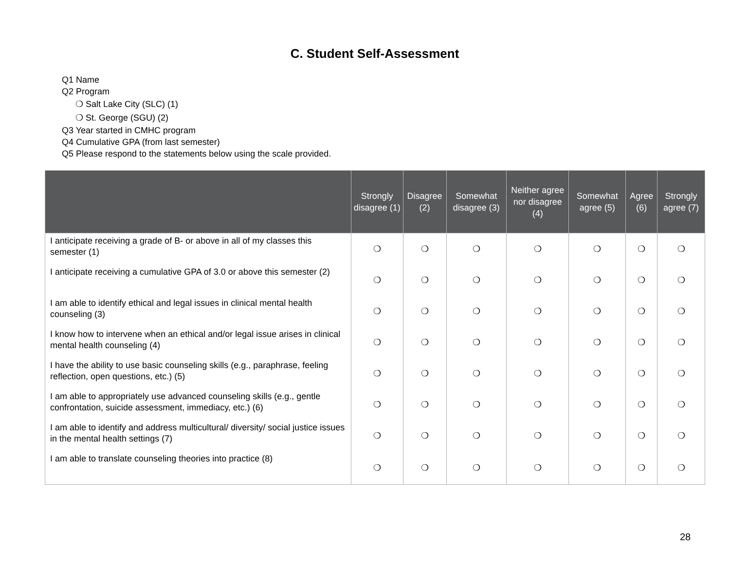C. Student Self-Assessment
Q1 Name
Q2 Program
❍ Salt Lake City (SLC) (1)
❍ St. George (SGU) (2)
Q3 Year started in CMHC program
Q4 Cumulative GPA (from last semester)
Q5 Please respond to the statements below using the scale provided.
| | Strongly disagree (1) | Disagree (2) | Somewhat disagree (3) | Neither agree nor disagree (4) | Somewhat agree (5) | Agree (6) | Strongly agree (7) |
| --- | --- | --- | --- | --- | --- | --- | --- |
| I anticipate receiving a grade of B- or above in all of my classes this semester (1) | ❍ | ❍ | ❍ | ❍ | ❍ | ❍ | ❍ |
| I anticipate receiving a cumulative GPA of 3.0 or above this semester (2) | ❍ | ❍ | ❍ | ❍ | ❍ | ❍ | ❍ |
| I am able to identify ethical and legal issues in clinical mental health counseling (3) | ❍ | ❍ | ❍ | ❍ | ❍ | ❍ | ❍ |
| I know how to intervene when an ethical and/or legal issue arises in clinical mental health counseling (4) | ❍ | ❍ | ❍ | ❍ | ❍ | ❍ | ❍ |
| I have the ability to use basic counseling skills (e.g., paraphrase, feeling reflection, open questions, etc.) (5) | ❍ | ❍ | ❍ | ❍ | ❍ | ❍ | ❍ |
| I am able to appropriately use advanced counseling skills (e.g., gentle confrontation, suicide assessment, immediacy, etc.) (6) | ❍ | ❍ | ❍ | ❍ | ❍ | ❍ | ❍ |
| I am able to identify and address multicultural/ diversity/ social justice issues in the mental health settings (7) | ❍ | ❍ | ❍ | ❍ | ❍ | ❍ | ❍ |
| I am able to translate counseling theories into practice (8) | ❍ | ❍ | ❍ | ❍ | ❍ | ❍ | ❍ |
28